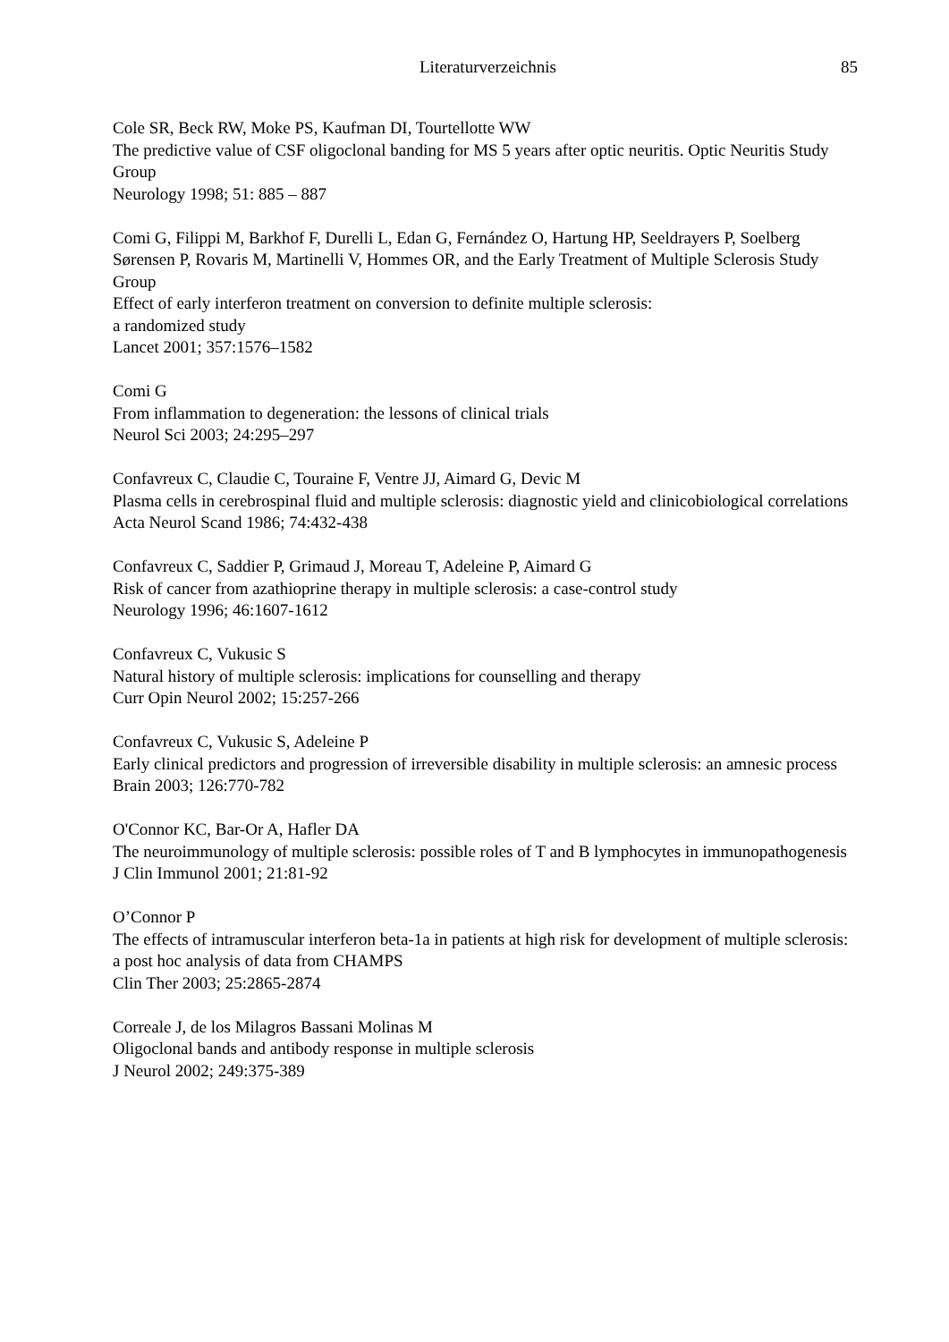Literaturverzeichnis
85
Cole SR, Beck RW, Moke PS, Kaufman DI, Tourtellotte WW
The predictive value of CSF oligoclonal banding for MS 5 years after optic neuritis. Optic Neuritis Study Group
Neurology 1998; 51: 885 – 887
Comi G, Filippi M, Barkhof F, Durelli L, Edan G, Fernández O, Hartung HP, Seeldrayers P, Soelberg Sørensen P, Rovaris M, Martinelli V, Hommes OR, and the Early Treatment of Multiple Sclerosis Study Group
Effect of early interferon treatment on conversion to definite multiple sclerosis:
a randomized study
Lancet 2001; 357:1576–1582
Comi G
From inflammation to degeneration: the lessons of clinical trials
Neurol Sci 2003; 24:295–297
Confavreux C, Claudie C, Touraine F, Ventre JJ, Aimard G, Devic M
Plasma cells in cerebrospinal fluid and multiple sclerosis: diagnostic yield and clinicobiological correlations
Acta Neurol Scand 1986; 74:432-438
Confavreux C, Saddier P, Grimaud J, Moreau T, Adeleine P, Aimard G
Risk of cancer from azathioprine therapy in multiple sclerosis: a case-control study
Neurology 1996; 46:1607-1612
Confavreux C, Vukusic S
Natural history of multiple sclerosis: implications for counselling and therapy
Curr Opin Neurol 2002; 15:257-266
Confavreux C, Vukusic S, Adeleine P
Early clinical predictors and progression of irreversible disability in multiple sclerosis: an amnesic process
Brain 2003; 126:770-782
O'Connor KC, Bar-Or A, Hafler DA
The neuroimmunology of multiple sclerosis: possible roles of T and B lymphocytes in immunopathogenesis
J Clin Immunol 2001; 21:81-92
O’Connor P
The effects of intramuscular interferon beta-1a in patients at high risk for development of multiple sclerosis: a post hoc analysis of data from CHAMPS
Clin Ther 2003; 25:2865-2874
Correale J, de los Milagros Bassani Molinas M
Oligoclonal bands and antibody response in multiple sclerosis
J Neurol 2002; 249:375-389